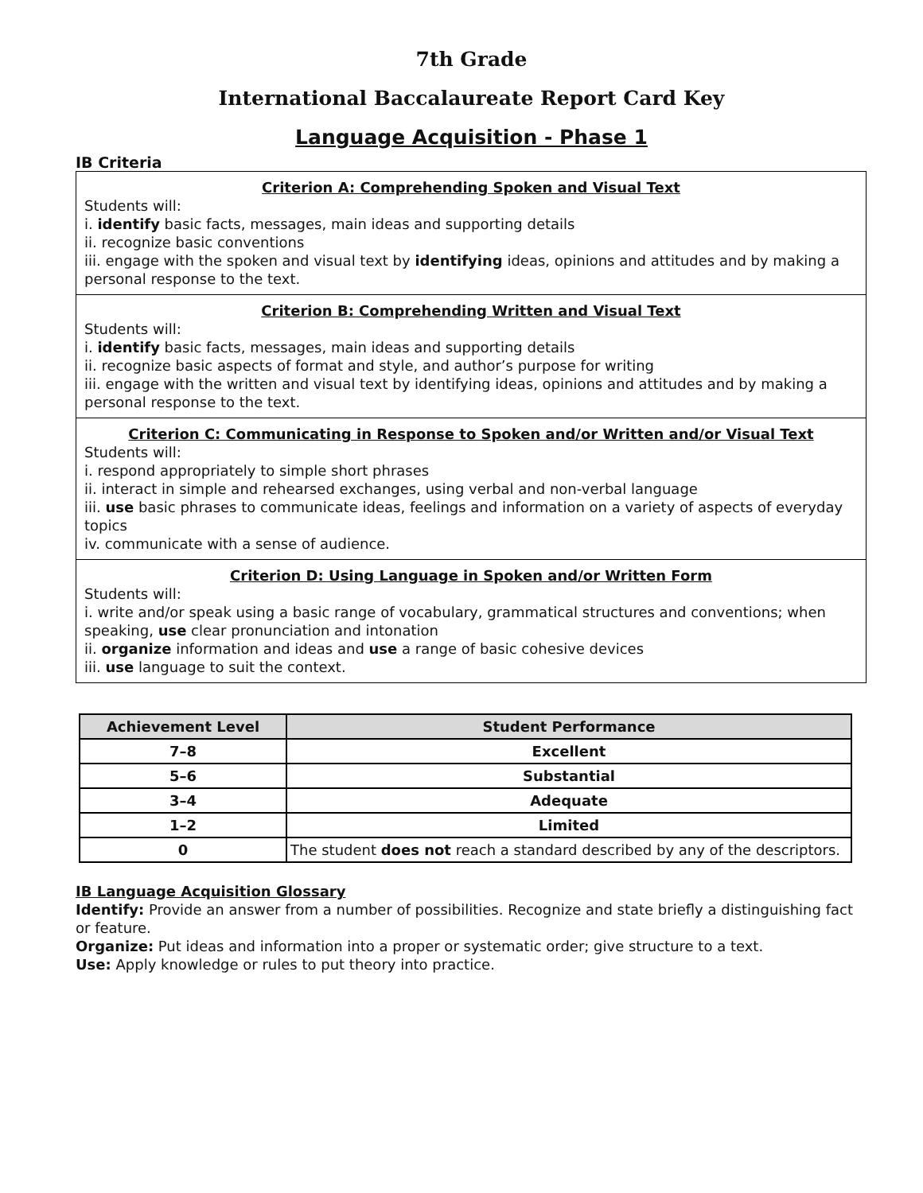7th Grade
International Baccalaureate Report Card Key
Language Acquisition - Phase 1
IB Criteria
Criterion A: Comprehending Spoken and Visual Text
Students will:
i. identify basic facts, messages, main ideas and supporting details
ii. recognize basic conventions
iii. engage with the spoken and visual text by identifying ideas, opinions and attitudes and by making a personal response to the text.
Criterion B: Comprehending Written and Visual Text
Students will:
i. identify basic facts, messages, main ideas and supporting details
ii. recognize basic aspects of format and style, and author’s purpose for writing
iii. engage with the written and visual text by identifying ideas, opinions and attitudes and by making a personal response to the text.
Criterion C: Communicating in Response to Spoken and/or Written and/or Visual Text
Students will:
i. respond appropriately to simple short phrases
ii. interact in simple and rehearsed exchanges, using verbal and non-verbal language
iii. use basic phrases to communicate ideas, feelings and information on a variety of aspects of everyday topics
iv. communicate with a sense of audience.
Criterion D: Using Language in Spoken and/or Written Form
Students will:
i. write and/or speak using a basic range of vocabulary, grammatical structures and conventions; when speaking, use clear pronunciation and intonation
ii. organize information and ideas and use a range of basic cohesive devices
iii. use language to suit the context.
| Achievement Level | Student Performance |
| --- | --- |
| 7–8 | Excellent |
| 5–6 | Substantial |
| 3–4 | Adequate |
| 1–2 | Limited |
| 0 | The student does not reach a standard described by any of the descriptors. |
IB Language Acquisition Glossary
Identify: Provide an answer from a number of possibilities. Recognize and state briefly a distinguishing fact or feature.
Organize: Put ideas and information into a proper or systematic order; give structure to a text.
Use: Apply knowledge or rules to put theory into practice.